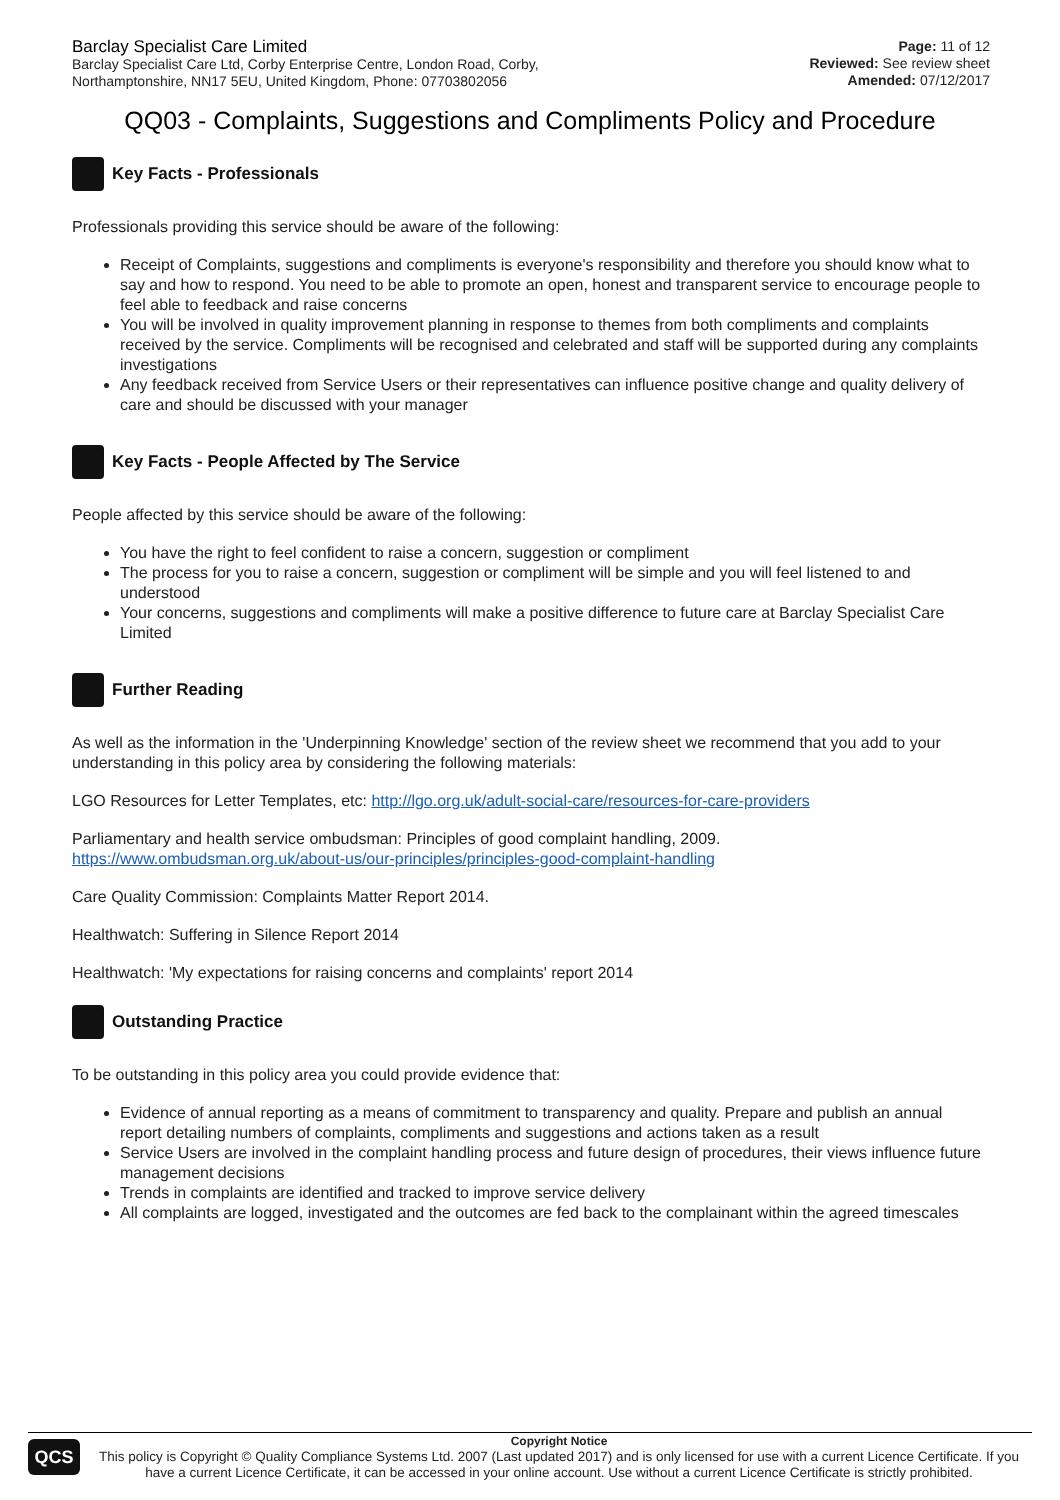Barclay Specialist Care Limited
Barclay Specialist Care Ltd, Corby Enterprise Centre, London Road, Corby,
Northamptonshire, NN17 5EU, United Kingdom, Phone: 07703802056
Page: 11 of 12
Reviewed: See review sheet
Amended: 07/12/2017
QQ03 - Complaints, Suggestions and Compliments Policy and Procedure
Key Facts - Professionals
Professionals providing this service should be aware of the following:
Receipt of Complaints, suggestions and compliments is everyone's responsibility and therefore you should know what to say and how to respond. You need to be able to promote an open, honest and transparent service to encourage people to feel able to feedback and raise concerns
You will be involved in quality improvement planning in response to themes from both compliments and complaints received by the service. Compliments will be recognised and celebrated and staff will be supported during any complaints investigations
Any feedback received from Service Users or their representatives can influence positive change and quality delivery of care and should be discussed with your manager
Key Facts - People Affected by The Service
People affected by this service should be aware of the following:
You have the right to feel confident to raise a concern, suggestion or compliment
The process for you to raise a concern, suggestion or compliment will be simple and you will feel listened to and understood
Your concerns, suggestions and compliments will make a positive difference to future care at Barclay Specialist Care Limited
Further Reading
As well as the information in the 'Underpinning Knowledge' section of the review sheet we recommend that you add to your understanding in this policy area by considering the following materials:
LGO Resources for Letter Templates, etc: http://lgo.org.uk/adult-social-care/resources-for-care-providers
Parliamentary and health service ombudsman: Principles of good complaint handling, 2009.
https://www.ombudsman.org.uk/about-us/our-principles/principles-good-complaint-handling
Care Quality Commission: Complaints Matter Report 2014.
Healthwatch: Suffering in Silence Report 2014
Healthwatch: 'My expectations for raising concerns and complaints' report 2014
Outstanding Practice
To be outstanding in this policy area you could provide evidence that:
Evidence of annual reporting as a means of commitment to transparency and quality. Prepare and publish an annual report detailing numbers of complaints, compliments and suggestions and actions taken as a result
Service Users are involved in the complaint handling process and future design of procedures, their views influence future management decisions
Trends in complaints are identified and tracked to improve service delivery
All complaints are logged, investigated and the outcomes are fed back to the complainant within the agreed timescales
QCS
Copyright Notice
This policy is Copyright © Quality Compliance Systems Ltd. 2007 (Last updated 2017) and is only licensed for use with a current Licence Certificate. If you have a current Licence Certificate, it can be accessed in your online account. Use without a current Licence Certificate is strictly prohibited.